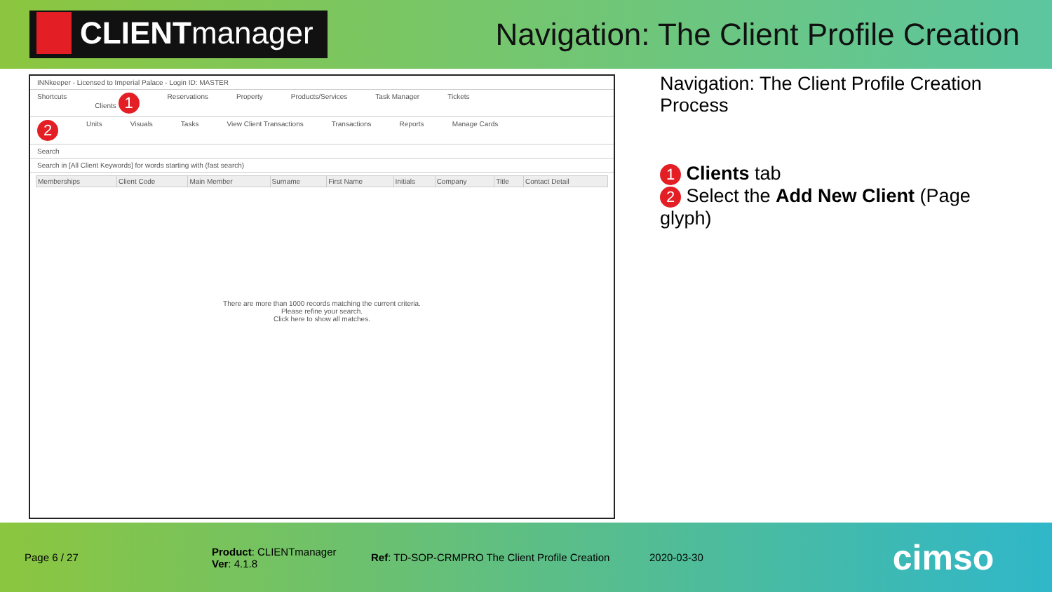CLIENT manager
Navigation: The Client Profile Creation
INNkeeper - Licensed to Imperial Palace - Login ID: MASTER
Shortcuts Clients 1 Reservations Property Products/Services Task Manager Tickets
2 Units Visuals Tasks View Client Transactions Transactions Reports Manage Cards
Search
Search in [All Client Keywords] for words starting with (fast search)
| Memberships | Client Code | Main Member | Surname | First Name | Initials | Company | Title | Contact Detail |
| --- | --- | --- | --- | --- | --- | --- | --- | --- |
There are more than 1000 records matching the current criteria.
Please refine your search.
Click here to show all matches.
Navigation: The Client Profile Creation Process
1 Clients tab
2 Select the Add New Client (Page glyph)
Page 6 / 27
Product: CLIENTmanager
Ver: 4.1.8
Ref: TD-SOP-CRMPRO The Client Profile Creation
2020-03-30
cimso